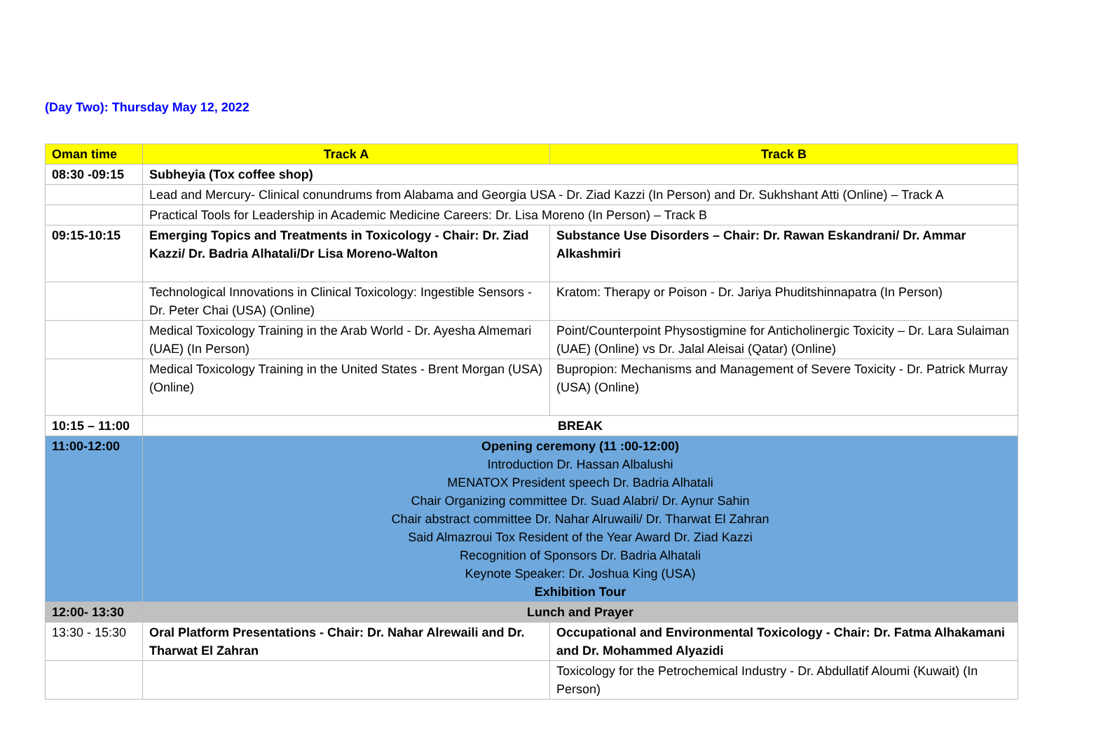(Day Two): Thursday May 12, 2022
| Oman time | Track A | Track B |
| --- | --- | --- |
| 08:30 -09:15 | Subheyia (Tox coffee shop) | |
| | Lead and Mercury- Clinical conundrums from Alabama and Georgia USA - Dr. Ziad Kazzi (In Person) and Dr. Sukhshant Atti (Online) – Track A | |
| | Practical Tools for Leadership in Academic Medicine Careers: Dr. Lisa Moreno (In Person) – Track B | |
| 09:15-10:15 | Emerging Topics and Treatments in Toxicology - Chair: Dr. Ziad Kazzi/ Dr. Badria Alhatali/Dr Lisa Moreno-Walton | Substance Use Disorders – Chair: Dr. Rawan Eskandrani/ Dr. Ammar Alkashmiri |
| | Technological Innovations in Clinical Toxicology: Ingestible Sensors - Dr. Peter Chai (USA) (Online) | Kratom: Therapy or Poison - Dr. Jariya Phuditshinnapatra (In Person) |
| | Medical Toxicology Training in the Arab World - Dr. Ayesha Almemari (UAE) (In Person) | Point/Counterpoint Physostigmine for Anticholinergic Toxicity – Dr. Lara Sulaiman (UAE) (Online) vs Dr. Jalal Aleisai (Qatar) (Online) |
| | Medical Toxicology Training in the United States - Brent Morgan (USA) (Online) | Bupropion: Mechanisms and Management of Severe Toxicity - Dr. Patrick Murray (USA) (Online) |
| 10:15 – 11:00 | BREAK | |
| 11:00-12:00 | Opening ceremony (11 :00-12:00) Introduction Dr. Hassan Albalushi MENATOX President speech Dr. Badria Alhatali Chair Organizing committee Dr. Suad Alabri/ Dr. Aynur Sahin Chair abstract committee Dr. Nahar Alruwaili/ Dr. Tharwat El Zahran Said Almazroui Tox Resident of the Year Award Dr. Ziad Kazzi Recognition of Sponsors Dr. Badria Alhatali Keynote Speaker: Dr. Joshua King (USA) Exhibition Tour | |
| 12:00- 13:30 | Lunch and Prayer | |
| 13:30 - 15:30 | Oral Platform Presentations - Chair: Dr. Nahar Alrewaili and Dr. Tharwat El Zahran | Occupational and Environmental Toxicology - Chair: Dr. Fatma Alhakamani and Dr. Mohammed Alyazidi |
| | | Toxicology for the Petrochemical Industry - Dr. Abdullatif Aloumi (Kuwait) (In Person) |